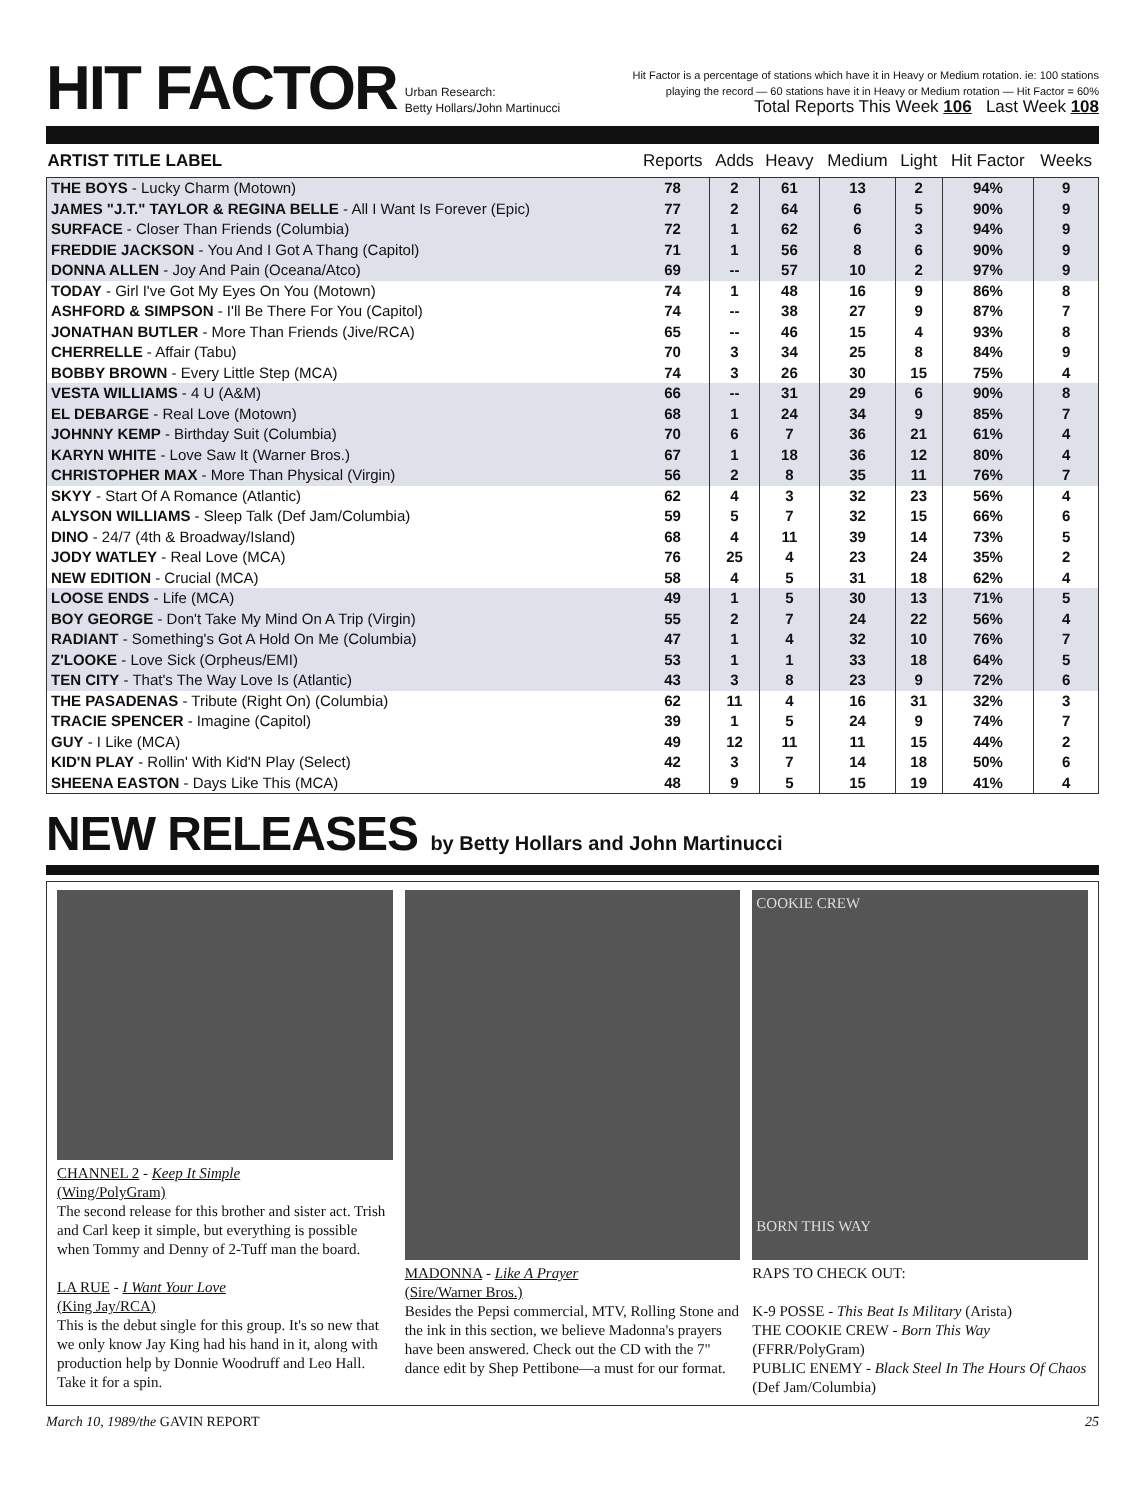HIT FACTOR
Urban Research:
Betty Hollars/John Martinucci
Hit Factor is a percentage of stations which have it in Heavy or Medium rotation. ie: 100 stations
playing the record — 60 stations have it in Heavy or Medium rotation — Hit Factor = 60%
Total Reports This Week 106 Last Week 108
| ARTIST TITLE LABEL | Reports | Adds | Heavy | Medium | Light | Hit Factor | Weeks |
| --- | --- | --- | --- | --- | --- | --- | --- |
| THE BOYS - Lucky Charm (Motown) | 78 | 2 | 61 | 13 | 2 | 94% | 9 |
| JAMES "J.T." TAYLOR & REGINA BELLE - All I Want Is Forever (Epic) | 77 | 2 | 64 | 6 | 5 | 90% | 9 |
| SURFACE - Closer Than Friends (Columbia) | 72 | 1 | 62 | 6 | 3 | 94% | 9 |
| FREDDIE JACKSON - You And I Got A Thang (Capitol) | 71 | 1 | 56 | 8 | 6 | 90% | 9 |
| DONNA ALLEN - Joy And Pain (Oceana/Atco) | 69 | -- | 57 | 10 | 2 | 97% | 9 |
| TODAY - Girl I've Got My Eyes On You (Motown) | 74 | 1 | 48 | 16 | 9 | 86% | 8 |
| ASHFORD & SIMPSON - I'll Be There For You (Capitol) | 74 | -- | 38 | 27 | 9 | 87% | 7 |
| JONATHAN BUTLER - More Than Friends (Jive/RCA) | 65 | -- | 46 | 15 | 4 | 93% | 8 |
| CHERRELLE - Affair (Tabu) | 70 | 3 | 34 | 25 | 8 | 84% | 9 |
| BOBBY BROWN - Every Little Step (MCA) | 74 | 3 | 26 | 30 | 15 | 75% | 4 |
| VESTA WILLIAMS - 4 U (A&M) | 66 | -- | 31 | 29 | 6 | 90% | 8 |
| EL DEBARGE - Real Love (Motown) | 68 | 1 | 24 | 34 | 9 | 85% | 7 |
| JOHNNY KEMP - Birthday Suit (Columbia) | 70 | 6 | 7 | 36 | 21 | 61% | 4 |
| KARYN WHITE - Love Saw It (Warner Bros.) | 67 | 1 | 18 | 36 | 12 | 80% | 4 |
| CHRISTOPHER MAX - More Than Physical (Virgin) | 56 | 2 | 8 | 35 | 11 | 76% | 7 |
| SKYY - Start Of A Romance (Atlantic) | 62 | 4 | 3 | 32 | 23 | 56% | 4 |
| ALYSON WILLIAMS - Sleep Talk (Def Jam/Columbia) | 59 | 5 | 7 | 32 | 15 | 66% | 6 |
| DINO - 24/7 (4th & Broadway/Island) | 68 | 4 | 11 | 39 | 14 | 73% | 5 |
| JODY WATLEY - Real Love (MCA) | 76 | 25 | 4 | 23 | 24 | 35% | 2 |
| NEW EDITION - Crucial (MCA) | 58 | 4 | 5 | 31 | 18 | 62% | 4 |
| LOOSE ENDS - Life (MCA) | 49 | 1 | 5 | 30 | 13 | 71% | 5 |
| BOY GEORGE - Don't Take My Mind On A Trip (Virgin) | 55 | 2 | 7 | 24 | 22 | 56% | 4 |
| RADIANT - Something's Got A Hold On Me (Columbia) | 47 | 1 | 4 | 32 | 10 | 76% | 7 |
| Z'LOOKE - Love Sick (Orpheus/EMI) | 53 | 1 | 1 | 33 | 18 | 64% | 5 |
| TEN CITY - That's The Way Love Is (Atlantic) | 43 | 3 | 8 | 23 | 9 | 72% | 6 |
| THE PASADENAS - Tribute (Right On) (Columbia) | 62 | 11 | 4 | 16 | 31 | 32% | 3 |
| TRACIE SPENCER - Imagine (Capitol) | 39 | 1 | 5 | 24 | 9 | 74% | 7 |
| GUY - I Like (MCA) | 49 | 12 | 11 | 11 | 15 | 44% | 2 |
| KID'N PLAY - Rollin' With Kid'N Play (Select) | 42 | 3 | 7 | 14 | 18 | 50% | 6 |
| SHEENA EASTON - Days Like This (MCA) | 48 | 9 | 5 | 15 | 19 | 41% | 4 |
NEW RELEASES by Betty Hollars and John Martinucci
CHANNEL 2 - Keep It Simple
(Wing/PolyGram)
The second release for this brother and sister act. Trish and Carl keep it simple, but everything is possible when Tommy and Denny of 2-Tuff man the board.
LA RUE - I Want Your Love
(King Jay/RCA)
This is the debut single for this group. It's so new that we only know Jay King had his hand in it, along with production help by Donnie Woodruff and Leo Hall. Take it for a spin.
MADONNA - Like A Prayer
(Sire/Warner Bros.)
Besides the Pepsi commercial, MTV, Rolling Stone and the ink in this section, we believe Madonna's prayers have been answered. Check out the CD with the 7" dance edit by Shep Pettibone—a must for our format.
COOKIE CREW
BORN THIS WAY
RAPS TO CHECK OUT:
K-9 POSSE - This Beat Is Military (Arista)
THE COOKIE CREW - Born This Way (FFRR/PolyGram)
PUBLIC ENEMY - Black Steel In The Hours Of Chaos (Def Jam/Columbia)
March 10, 1989/the GAVIN REPORT 25